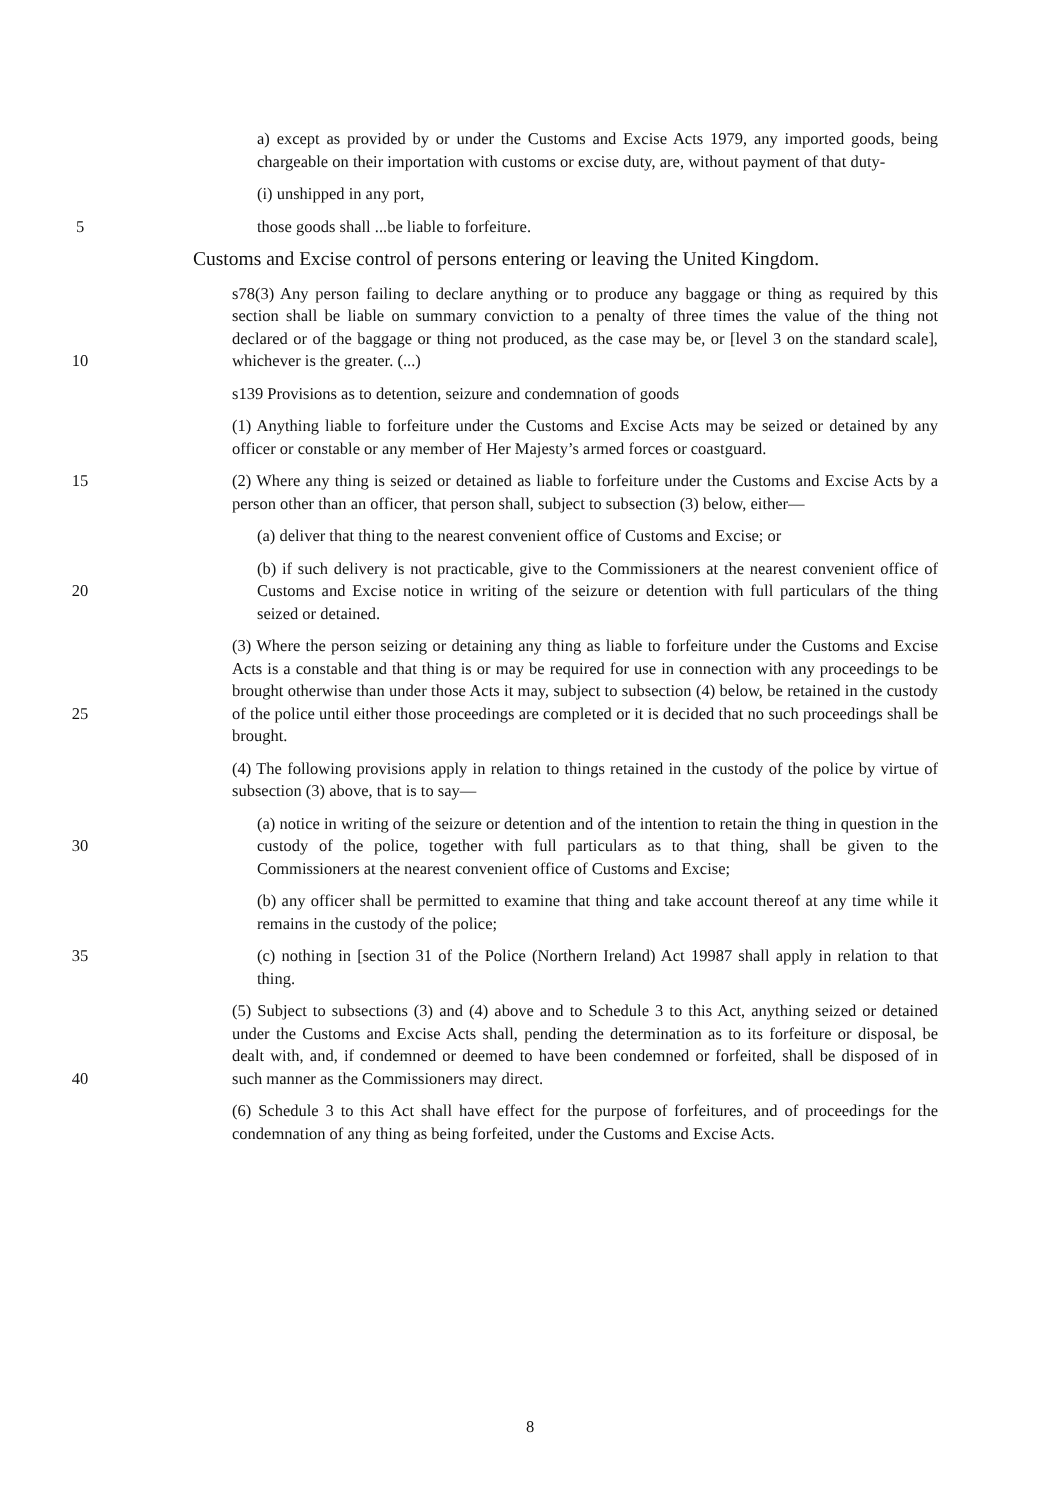a) except as provided by or under the Customs and Excise Acts 1979, any imported goods, being chargeable on their importation with customs or excise duty, are, without payment of that duty-
(i) unshipped in any port,
5 those goods shall ...be liable to forfeiture.
Customs and Excise control of persons entering or leaving the United Kingdom.
10 s78(3) Any person failing to declare anything or to produce any baggage or thing as required by this section shall be liable on summary conviction to a penalty of three times the value of the thing not declared or of the baggage or thing not produced, as the case may be, or [level 3 on the standard scale], whichever is the greater. (...)
s139 Provisions as to detention, seizure and condemnation of goods
(1) Anything liable to forfeiture under the Customs and Excise Acts may be seized or detained by any officer or constable or any member of Her Majesty’s armed forces or coastguard.
15 (2) Where any thing is seized or detained as liable to forfeiture under the Customs and Excise Acts by a person other than an officer, that person shall, subject to subsection (3) below, either—
(a) deliver that thing to the nearest convenient office of Customs and Excise; or
20 (b) if such delivery is not practicable, give to the Commissioners at the nearest convenient office of Customs and Excise notice in writing of the seizure or detention with full particulars of the thing seized or detained.
25 (3) Where the person seizing or detaining any thing as liable to forfeiture under the Customs and Excise Acts is a constable and that thing is or may be required for use in connection with any proceedings to be brought otherwise than under those Acts it may, subject to subsection (4) below, be retained in the custody of the police until either those proceedings are completed or it is decided that no such proceedings shall be brought.
(4) The following provisions apply in relation to things retained in the custody of the police by virtue of subsection (3) above, that is to say—
30 (a) notice in writing of the seizure or detention and of the intention to retain the thing in question in the custody of the police, together with full particulars as to that thing, shall be given to the Commissioners at the nearest convenient office of Customs and Excise;
(b) any officer shall be permitted to examine that thing and take account thereof at any time while it remains in the custody of the police;
35 (c) nothing in [section 31 of the Police (Northern Ireland) Act 19987 shall apply in relation to that thing.
40 (5) Subject to subsections (3) and (4) above and to Schedule 3 to this Act, anything seized or detained under the Customs and Excise Acts shall, pending the determination as to its forfeiture or disposal, be dealt with, and, if condemned or deemed to have been condemned or forfeited, shall be disposed of in such manner as the Commissioners may direct.
(6) Schedule 3 to this Act shall have effect for the purpose of forfeitures, and of proceedings for the condemnation of any thing as being forfeited, under the Customs and Excise Acts.
8